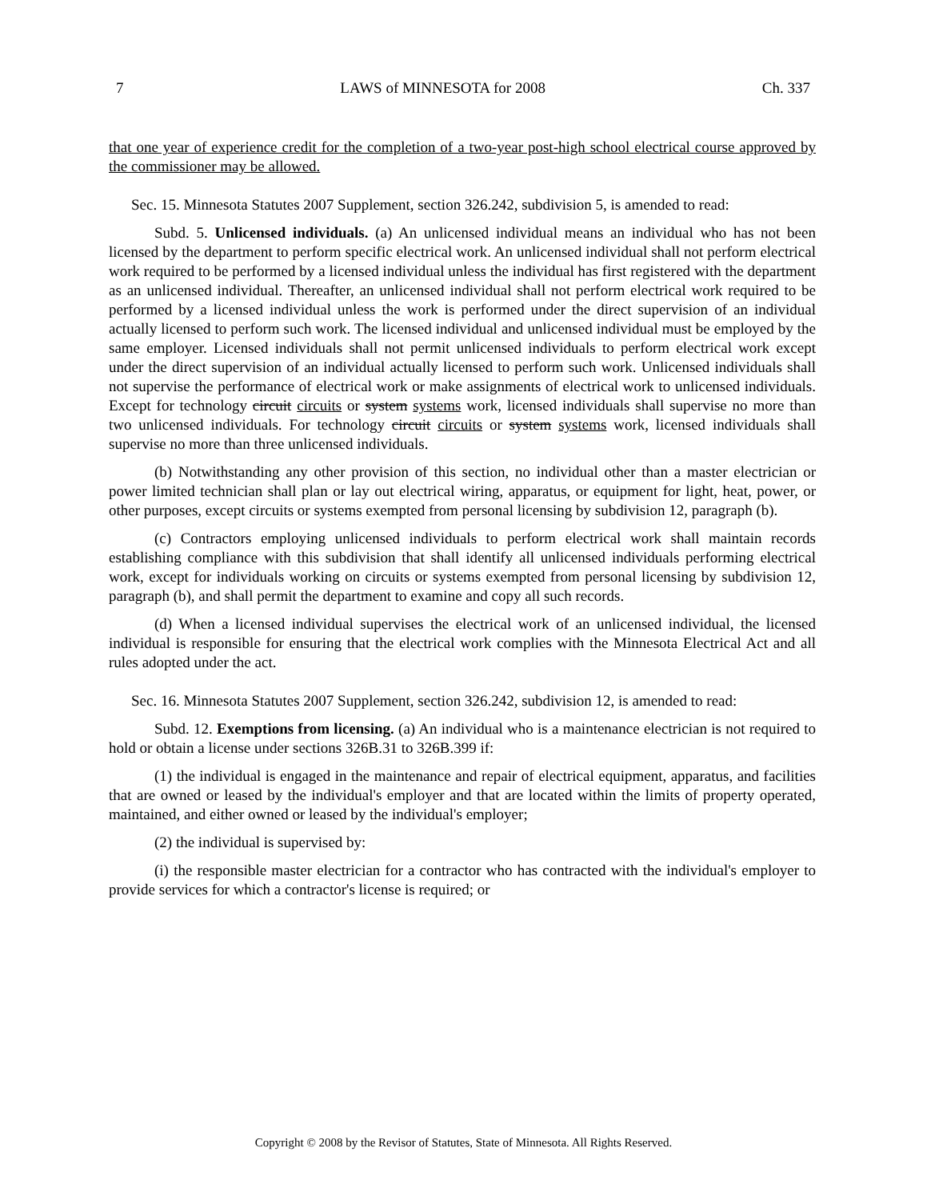7 LAWS of MINNESOTA for 2008 Ch. 337
that one year of experience credit for the completion of a two-year post-high school electrical course approved by the commissioner may be allowed.
Sec. 15. Minnesota Statutes 2007 Supplement, section 326.242, subdivision 5, is amended to read:
Subd. 5. Unlicensed individuals. (a) An unlicensed individual means an individual who has not been licensed by the department to perform specific electrical work. An unlicensed individual shall not perform electrical work required to be performed by a licensed individual unless the individual has first registered with the department as an unlicensed individual. Thereafter, an unlicensed individual shall not perform electrical work required to be performed by a licensed individual unless the work is performed under the direct supervision of an individual actually licensed to perform such work. The licensed individual and unlicensed individual must be employed by the same employer. Licensed individuals shall not permit unlicensed individuals to perform electrical work except under the direct supervision of an individual actually licensed to perform such work. Unlicensed individuals shall not supervise the performance of electrical work or make assignments of electrical work to unlicensed individuals. Except for technology circuit circuits or system systems work, licensed individuals shall supervise no more than two unlicensed individuals. For technology circuit circuits or system systems work, licensed individuals shall supervise no more than three unlicensed individuals.
(b) Notwithstanding any other provision of this section, no individual other than a master electrician or power limited technician shall plan or lay out electrical wiring, apparatus, or equipment for light, heat, power, or other purposes, except circuits or systems exempted from personal licensing by subdivision 12, paragraph (b).
(c) Contractors employing unlicensed individuals to perform electrical work shall maintain records establishing compliance with this subdivision that shall identify all unlicensed individuals performing electrical work, except for individuals working on circuits or systems exempted from personal licensing by subdivision 12, paragraph (b), and shall permit the department to examine and copy all such records.
(d) When a licensed individual supervises the electrical work of an unlicensed individual, the licensed individual is responsible for ensuring that the electrical work complies with the Minnesota Electrical Act and all rules adopted under the act.
Sec. 16. Minnesota Statutes 2007 Supplement, section 326.242, subdivision 12, is amended to read:
Subd. 12. Exemptions from licensing. (a) An individual who is a maintenance electrician is not required to hold or obtain a license under sections 326B.31 to 326B.399 if:
(1) the individual is engaged in the maintenance and repair of electrical equipment, apparatus, and facilities that are owned or leased by the individual's employer and that are located within the limits of property operated, maintained, and either owned or leased by the individual's employer;
(2) the individual is supervised by:
(i) the responsible master electrician for a contractor who has contracted with the individual's employer to provide services for which a contractor's license is required; or
Copyright © 2008 by the Revisor of Statutes, State of Minnesota. All Rights Reserved.